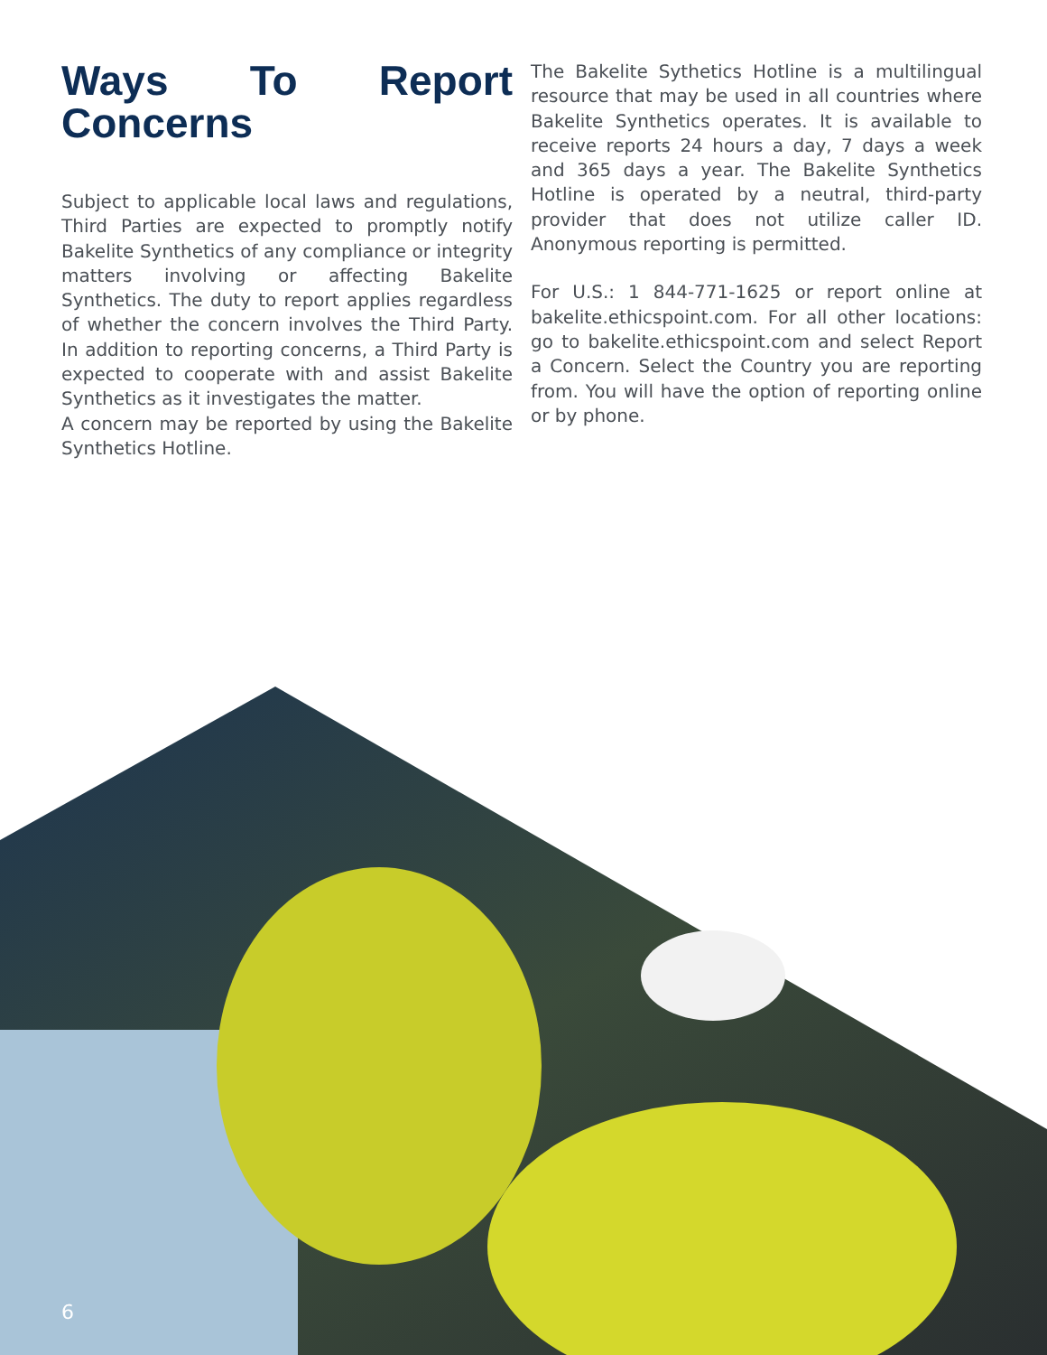Ways To Report Concerns
Subject to applicable local laws and regulations, Third Parties are expected to promptly notify Bakelite Synthetics of any compliance or integrity matters involving or affecting Bakelite Synthetics. The duty to report applies regardless of whether the concern involves the Third Party. In addition to reporting concerns, a Third Party is expected to cooperate with and assist Bakelite Synthetics as it investigates the matter.
A concern may be reported by using the Bakelite Synthetics Hotline.
The Bakelite Sythetics Hotline is a multilingual resource that may be used in all countries where Bakelite Synthetics operates. It is available to receive reports 24 hours a day, 7 days a week and 365 days a year. The Bakelite Synthetics Hotline is operated by a neutral, third-party provider that does not utilize caller ID. Anonymous reporting is permitted.
For U.S.: 1 844-771-1625 or report online at bakelite.ethicspoint.com. For all other locations: go to bakelite.ethicspoint.com and select Report a Concern. Select the Country you are reporting from. You will have the option of reporting online or by phone.
6